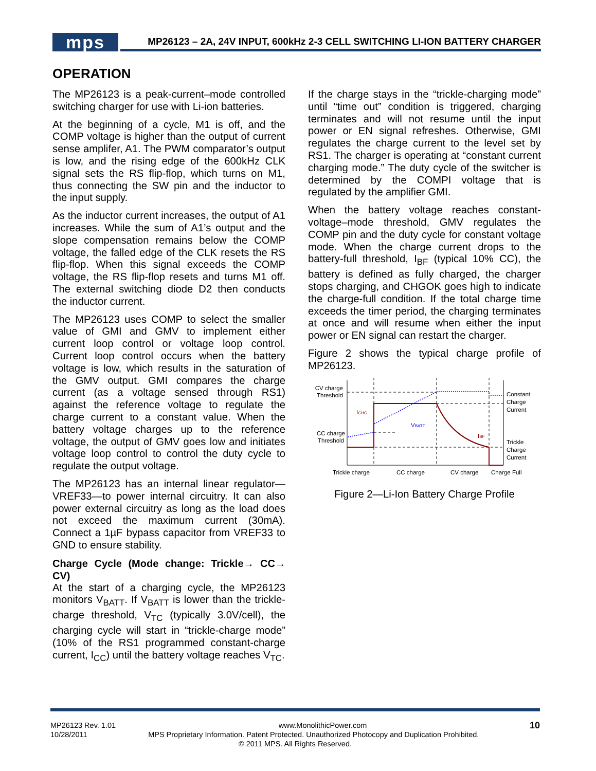mps
MP26123 – 2A, 24V INPUT, 600kHz 2-3 CELL SWITCHING LI-ION BATTERY CHARGER
OPERATION
The MP26123 is a peak-current–mode controlled switching charger for use with Li-ion batteries.
At the beginning of a cycle, M1 is off, and the COMP voltage is higher than the output of current sense amplifer, A1. The PWM comparator’s output is low, and the rising edge of the 600kHz CLK signal sets the RS flip-flop, which turns on M1, thus connecting the SW pin and the inductor to the input supply.
As the inductor current increases, the output of A1 increases. While the sum of A1’s output and the slope compensation remains below the COMP voltage, the falled edge of the CLK resets the RS flip-flop. When this signal exceeds the COMP voltage, the RS flip-flop resets and turns M1 off. The external switching diode D2 then conducts the inductor current.
The MP26123 uses COMP to select the smaller value of GMI and GMV to implement either current loop control or voltage loop control. Current loop control occurs when the battery voltage is low, which results in the saturation of the GMV output. GMI compares the charge current (as a voltage sensed through RS1) against the reference voltage to regulate the charge current to a constant value. When the battery voltage charges up to the reference voltage, the output of GMV goes low and initiates voltage loop control to control the duty cycle to regulate the output voltage.
The MP26123 has an internal linear regulator—VREF33—to power internal circuitry. It can also power external circuitry as long as the load does not exceed the maximum current (30mA). Connect a 1µF bypass capacitor from VREF33 to GND to ensure stability.
Charge Cycle (Mode change: Trickle→ CC→ CV)
At the start of a charging cycle, the MP26123 monitors V<sub>BATT</sub>. If V<sub>BATT</sub> is lower than the trickle-charge threshold, V<sub>TC</sub> (typically 3.0V/cell), the charging cycle will start in “trickle-charge mode” (10% of the RS1 programmed constant-charge current, I<sub>CC</sub>) until the battery voltage reaches V<sub>TC</sub>.
If the charge stays in the “trickle-charging mode” until “time out” condition is triggered, charging terminates and will not resume until the input power or EN signal refreshes. Otherwise, GMI regulates the charge current to the level set by RS1. The charger is operating at “constant current charging mode.” The duty cycle of the switcher is determined by the COMPI voltage that is regulated by the amplifier GMI.
When the battery voltage reaches constant-voltage–mode threshold, GMV regulates the COMP pin and the duty cycle for constant voltage mode. When the charge current drops to the battery-full threshold, I<sub>BF</sub> (typical 10% CC), the battery is defined as fully charged, the charger stops charging, and CHGOK goes high to indicate the charge-full condition. If the total charge time exceeds the timer period, the charging terminates at once and will resume when either the input power or EN signal can restart the charger.
Figure 2 shows the typical charge profile of MP26123.
CV charge
Threshold
CC charge
Threshold
Constant
Charge
Current
Trickle
Charge
Current
ICHG
VBATT
IBF
Trickle charge
CC charge
CV charge
Charge Full
Figure 2—Li-Ion Battery Charge Profile
MP26123 Rev. 1.01 www.MonolithicPower.com 10
10/28/2011 MPS Proprietary Information. Patent Protected. Unauthorized Photocopy and Duplication Prohibited.
© 2011 MPS. All Rights Reserved.